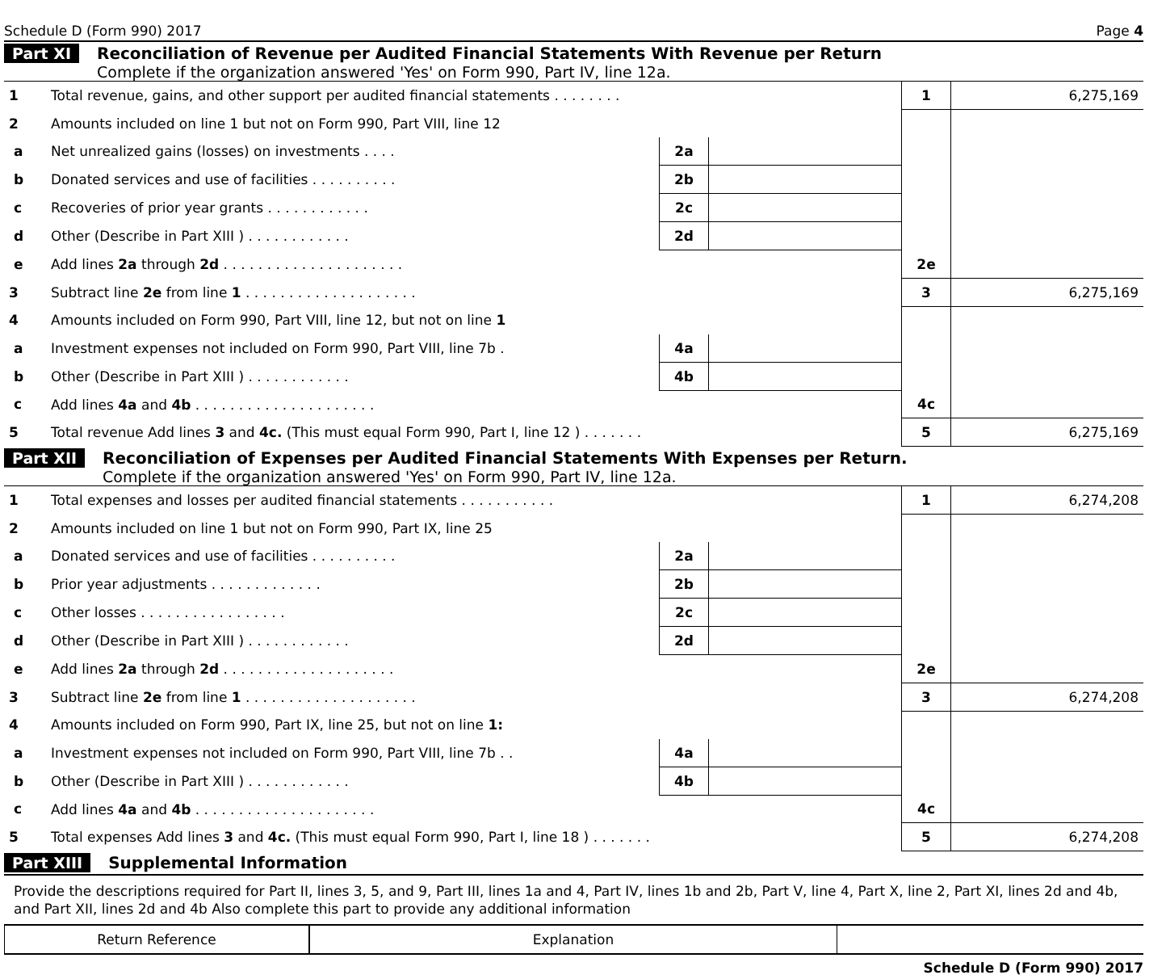Schedule D (Form 990) 2017 Page 4
Part XI Reconciliation of Revenue per Audited Financial Statements With Revenue per Return
Complete if the organization answered 'Yes' on Form 990, Part IV, line 12a.
| 1 | Total revenue, gains, and other support per audited financial statements . . . . . . . . | | | 1 | 6,275,169 |
| 2 | Amounts included on line 1 but not on Form 990, Part VIII, line 12 | | | | |
| a | Net unrealized gains (losses) on investments . . . . | 2a | | | |
| b | Donated services and use of facilities . . . . . . . . . . | 2b | | | |
| c | Recoveries of prior year grants . . . . . . . . . . . . | 2c | | | |
| d | Other (Describe in Part XIII ) . . . . . . . . . . . . | 2d | | | |
| e | Add lines 2a through 2d . . . . . . . . . . . . . . . . . . . . . | | | 2e | |
| 3 | Subtract line 2e from line 1 . . . . . . . . . . . . . . . . . . . . | | | 3 | 6,275,169 |
| 4 | Amounts included on Form 990, Part VIII, line 12, but not on line 1 | | | | |
| a | Investment expenses not included on Form 990, Part VIII, line 7b . | 4a | | | |
| b | Other (Describe in Part XIII ) . . . . . . . . . . . . | 4b | | | |
| c | Add lines 4a and 4b . . . . . . . . . . . . . . . . . . . . . | | | 4c | |
| 5 | Total revenue Add lines 3 and 4c. (This must equal Form 990, Part I, line 12 ) . . . . . . . | | | 5 | 6,275,169 |
Part XII Reconciliation of Expenses per Audited Financial Statements With Expenses per Return.
Complete if the organization answered 'Yes' on Form 990, Part IV, line 12a.
| 1 | Total expenses and losses per audited financial statements . . . . . . . . . . . | | | 1 | 6,274,208 |
| 2 | Amounts included on line 1 but not on Form 990, Part IX, line 25 | | | | |
| a | Donated services and use of facilities . . . . . . . . . . | 2a | | | |
| b | Prior year adjustments . . . . . . . . . . . . . | 2b | | | |
| c | Other losses . . . . . . . . . . . . . . . . . | 2c | | | |
| d | Other (Describe in Part XIII ) . . . . . . . . . . . . | 2d | | | |
| e | Add lines 2a through 2d . . . . . . . . . . . . . . . . . . . . | | | 2e | |
| 3 | Subtract line 2e from line 1 . . . . . . . . . . . . . . . . . . . . | | | 3 | 6,274,208 |
| 4 | Amounts included on Form 990, Part IX, line 25, but not on line 1: | | | | |
| a | Investment expenses not included on Form 990, Part VIII, line 7b . . | 4a | | | |
| b | Other (Describe in Part XIII ) . . . . . . . . . . . . | 4b | | | |
| c | Add lines 4a and 4b . . . . . . . . . . . . . . . . . . . . . | | | 4c | |
| 5 | Total expenses Add lines 3 and 4c. (This must equal Form 990, Part I, line 18 ) . . . . . . . | | | 5 | 6,274,208 |
Part XIII Supplemental Information
Provide the descriptions required for Part II, lines 3, 5, and 9, Part III, lines 1a and 4, Part IV, lines 1b and 2b, Part V, line 4, Part X, line 2, Part XI, lines 2d and 4b, and Part XII, lines 2d and 4b Also complete this part to provide any additional information
| Return Reference | Explanation | |
Schedule D (Form 990) 2017